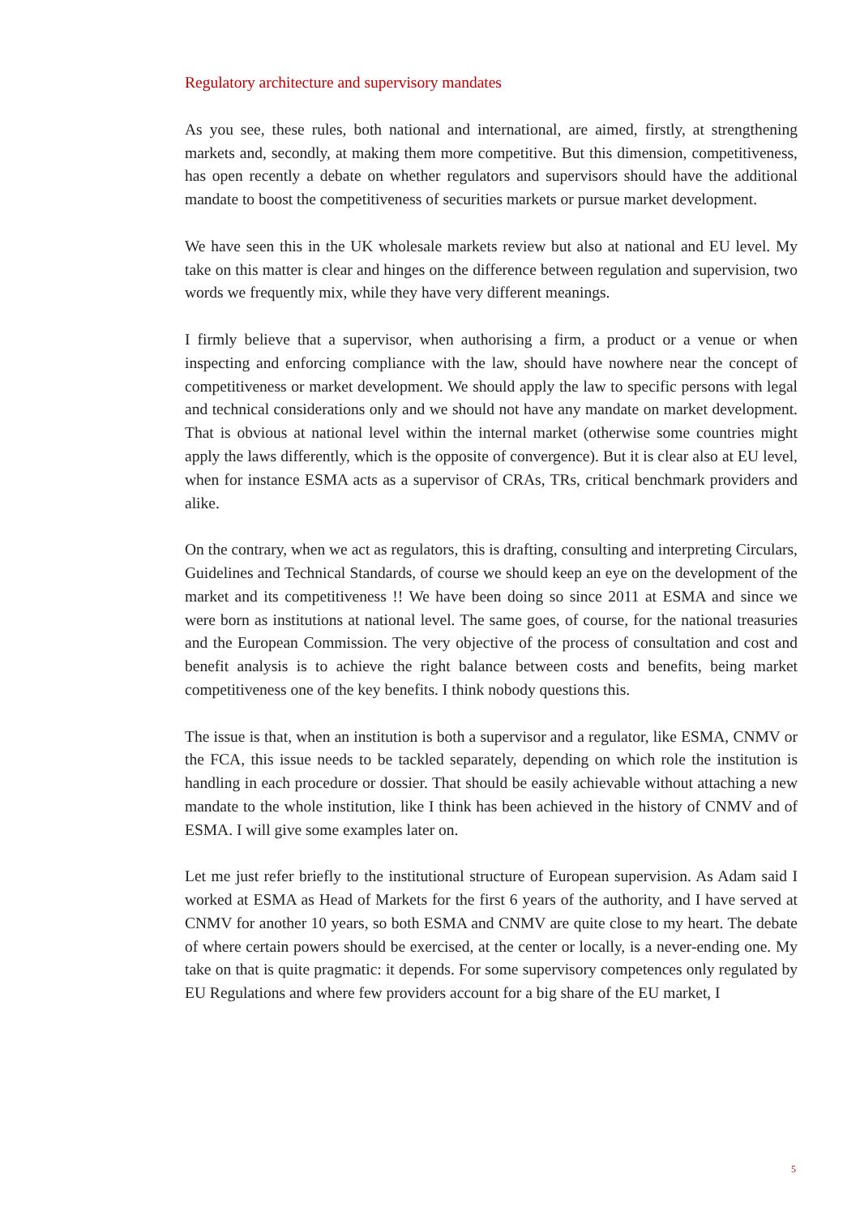Regulatory architecture and supervisory mandates
As you see, these rules, both national and international, are aimed, firstly, at strengthening markets and, secondly, at making them more competitive. But this dimension, competitiveness, has open recently a debate on whether regulators and supervisors should have the additional mandate to boost the competitiveness of securities markets or pursue market development.
We have seen this in the UK wholesale markets review but also at national and EU level. My take on this matter is clear and hinges on the difference between regulation and supervision, two words we frequently mix, while they have very different meanings.
I firmly believe that a supervisor, when authorising a firm, a product or a venue or when inspecting and enforcing compliance with the law, should have nowhere near the concept of competitiveness or market development. We should apply the law to specific persons with legal and technical considerations only and we should not have any mandate on market development. That is obvious at national level within the internal market (otherwise some countries might apply the laws differently, which is the opposite of convergence). But it is clear also at EU level, when for instance ESMA acts as a supervisor of CRAs, TRs, critical benchmark providers and alike.
On the contrary, when we act as regulators, this is drafting, consulting and interpreting Circulars, Guidelines and Technical Standards, of course we should keep an eye on the development of the market and its competitiveness !! We have been doing so since 2011 at ESMA and since we were born as institutions at national level. The same goes, of course, for the national treasuries and the European Commission. The very objective of the process of consultation and cost and benefit analysis is to achieve the right balance between costs and benefits, being market competitiveness one of the key benefits. I think nobody questions this.
The issue is that, when an institution is both a supervisor and a regulator, like ESMA, CNMV or the FCA, this issue needs to be tackled separately, depending on which role the institution is handling in each procedure or dossier. That should be easily achievable without attaching a new mandate to the whole institution, like I think has been achieved in the history of CNMV and of ESMA. I will give some examples later on.
Let me just refer briefly to the institutional structure of European supervision. As Adam said I worked at ESMA as Head of Markets for the first 6 years of the authority, and I have served at CNMV for another 10 years, so both ESMA and CNMV are quite close to my heart. The debate of where certain powers should be exercised, at the center or locally, is a never-ending one. My take on that is quite pragmatic: it depends. For some supervisory competences only regulated by EU Regulations and where few providers account for a big share of the EU market, I
5